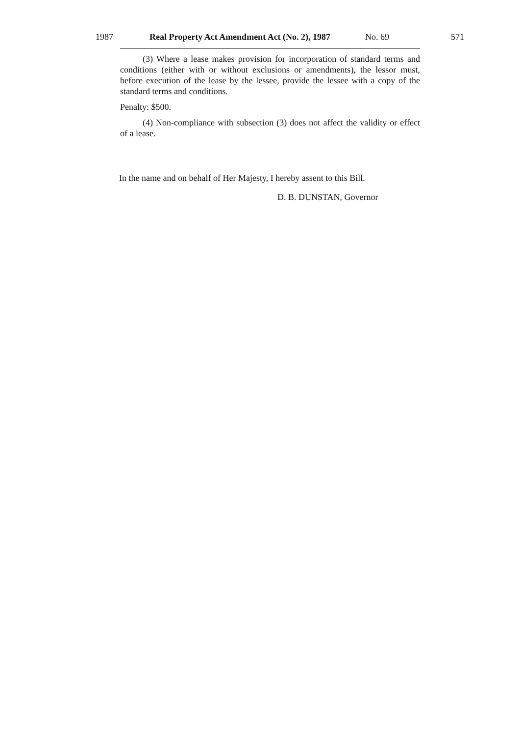1987 Real Property Act Amendment Act (No. 2), 1987 No. 69 571
(3) Where a lease makes provision for incorporation of standard terms and conditions (either with or without exclusions or amendments), the lessor must, before execution of the lease by the lessee, provide the lessee with a copy of the standard terms and conditions.
Penalty: $500.
(4) Non-compliance with subsection (3) does not affect the validity or effect of a lease.
In the name and on behalf of Her Majesty, I hereby assent to this Bill.
D. B. DUNSTAN, Governor